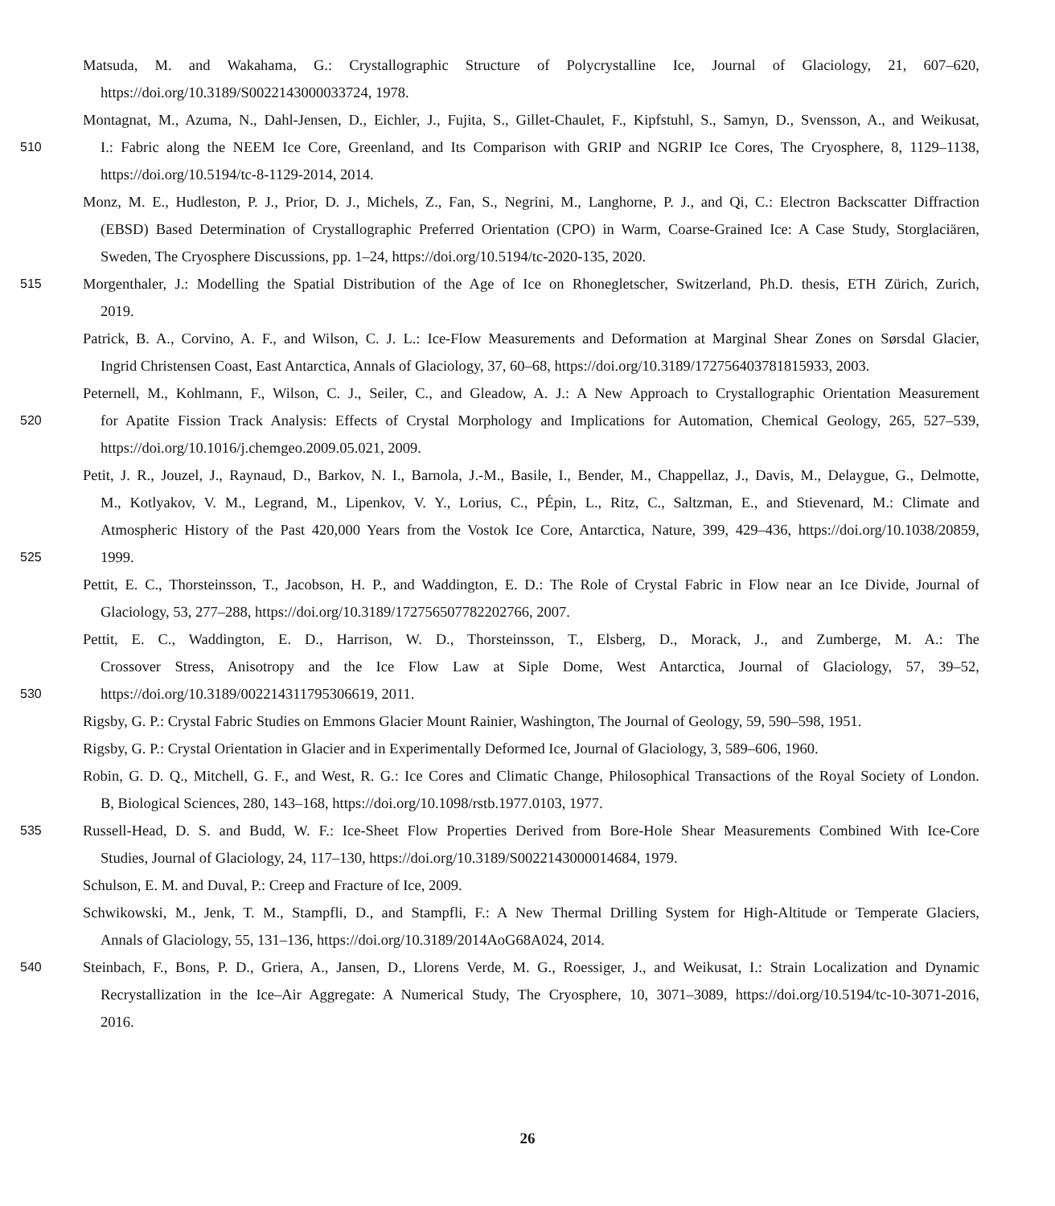Matsuda, M. and Wakahama, G.: Crystallographic Structure of Polycrystalline Ice, Journal of Glaciology, 21, 607–620,
https://doi.org/10.3189/S0022143000033724, 1978.
Montagnat, M., Azuma, N., Dahl-Jensen, D., Eichler, J., Fujita, S., Gillet-Chaulet, F., Kipfstuhl, S., Samyn, D., Svensson, A., and Weikusat,
510
I.: Fabric along the NEEM Ice Core, Greenland, and Its Comparison with GRIP and NGRIP Ice Cores, The Cryosphere, 8, 1129–1138,
https://doi.org/10.5194/tc-8-1129-2014, 2014.
Monz, M. E., Hudleston, P. J., Prior, D. J., Michels, Z., Fan, S., Negrini, M., Langhorne, P. J., and Qi, C.: Electron Backscatter Diffraction
(EBSD) Based Determination of Crystallographic Preferred Orientation (CPO) in Warm, Coarse-Grained Ice: A Case Study, Storglaciären,
Sweden, The Cryosphere Discussions, pp. 1–24, https://doi.org/10.5194/tc-2020-135, 2020.
515
Morgenthaler, J.: Modelling the Spatial Distribution of the Age of Ice on Rhonegletscher, Switzerland, Ph.D. thesis, ETH Zürich, Zurich,
2019.
Patrick, B. A., Corvino, A. F., and Wilson, C. J. L.: Ice-Flow Measurements and Deformation at Marginal Shear Zones on Sørsdal Glacier,
Ingrid Christensen Coast, East Antarctica, Annals of Glaciology, 37, 60–68, https://doi.org/10.3189/172756403781815933, 2003.
Peternell, M., Kohlmann, F., Wilson, C. J., Seiler, C., and Gleadow, A. J.: A New Approach to Crystallographic Orientation Measurement
520
for Apatite Fission Track Analysis: Effects of Crystal Morphology and Implications for Automation, Chemical Geology, 265, 527–539,
https://doi.org/10.1016/j.chemgeo.2009.05.021, 2009.
Petit, J. R., Jouzel, J., Raynaud, D., Barkov, N. I., Barnola, J.-M., Basile, I., Bender, M., Chappellaz, J., Davis, M., Delaygue, G., Delmotte,
M., Kotlyakov, V. M., Legrand, M., Lipenkov, V. Y., Lorius, C., PÉpin, L., Ritz, C., Saltzman, E., and Stievenard, M.: Climate and
Atmospheric History of the Past 420,000 Years from the Vostok Ice Core, Antarctica, Nature, 399, 429–436, https://doi.org/10.1038/20859,
525
1999.
Pettit, E. C., Thorsteinsson, T., Jacobson, H. P., and Waddington, E. D.: The Role of Crystal Fabric in Flow near an Ice Divide, Journal of
Glaciology, 53, 277–288, https://doi.org/10.3189/172756507782202766, 2007.
Pettit, E. C., Waddington, E. D., Harrison, W. D., Thorsteinsson, T., Elsberg, D., Morack, J., and Zumberge, M. A.: The
Crossover Stress, Anisotropy and the Ice Flow Law at Siple Dome, West Antarctica, Journal of Glaciology, 57, 39–52,
530
https://doi.org/10.3189/002214311795306619, 2011.
Rigsby, G. P.: Crystal Fabric Studies on Emmons Glacier Mount Rainier, Washington, The Journal of Geology, 59, 590–598, 1951.
Rigsby, G. P.: Crystal Orientation in Glacier and in Experimentally Deformed Ice, Journal of Glaciology, 3, 589–606, 1960.
Robin, G. D. Q., Mitchell, G. F., and West, R. G.: Ice Cores and Climatic Change, Philosophical Transactions of the Royal Society of London.
B, Biological Sciences, 280, 143–168, https://doi.org/10.1098/rstb.1977.0103, 1977.
535
Russell-Head, D. S. and Budd, W. F.: Ice-Sheet Flow Properties Derived from Bore-Hole Shear Measurements Combined With Ice-Core
Studies, Journal of Glaciology, 24, 117–130, https://doi.org/10.3189/S0022143000014684, 1979.
Schulson, E. M. and Duval, P.: Creep and Fracture of Ice, 2009.
Schwikowski, M., Jenk, T. M., Stampfli, D., and Stampfli, F.: A New Thermal Drilling System for High-Altitude or Temperate Glaciers,
Annals of Glaciology, 55, 131–136, https://doi.org/10.3189/2014AoG68A024, 2014.
540
Steinbach, F., Bons, P. D., Griera, A., Jansen, D., Llorens Verde, M. G., Roessiger, J., and Weikusat, I.: Strain Localization and Dynamic
Recrystallization in the Ice–Air Aggregate: A Numerical Study, The Cryosphere, 10, 3071–3089, https://doi.org/10.5194/tc-10-3071-2016,
2016.
26